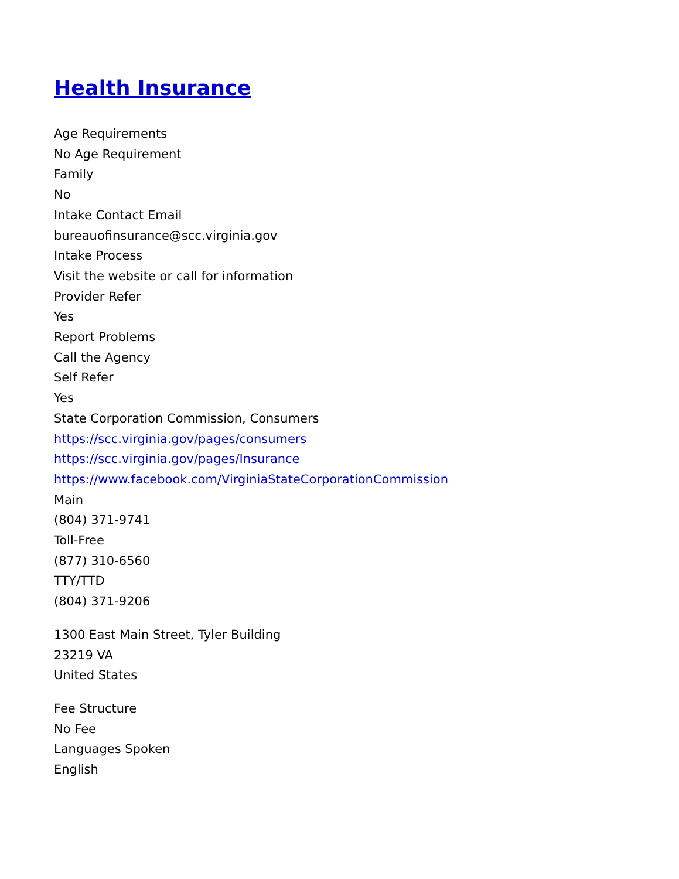Health Insurance
Age Requirements
No Age Requirement
Family
No
Intake Contact Email
bureauofinsurance@scc.virginia.gov
Intake Process
Visit the website or call for information
Provider Refer
Yes
Report Problems
Call the Agency
Self Refer
Yes
State Corporation Commission, Consumers
https://scc.virginia.gov/pages/consumers
https://scc.virginia.gov/pages/Insurance
https://www.facebook.com/VirginiaStateCorporationCommission
Main
(804) 371-9741
Toll-Free
(877) 310-6560
TTY/TTD
(804) 371-9206
1300 East Main Street, Tyler Building
23219 VA
United States
Fee Structure
No Fee
Languages Spoken
English